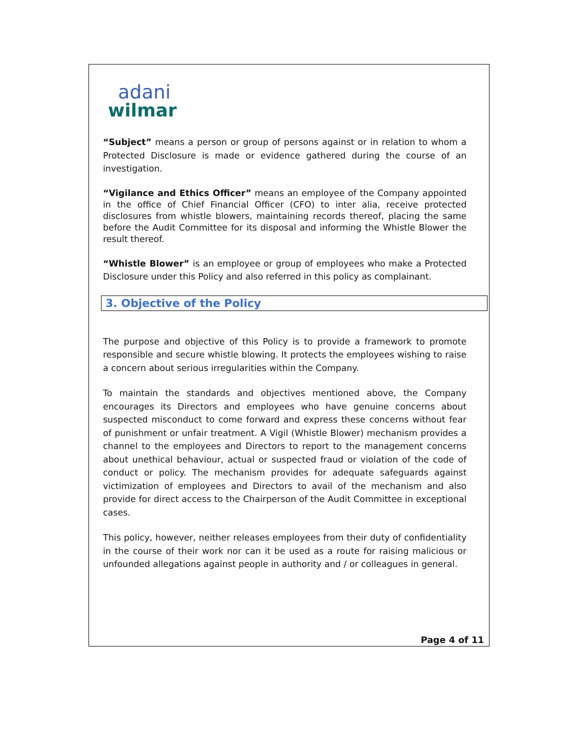adani
wilmar
“Subject” means a person or group of persons against or in relation to whom a Protected Disclosure is made or evidence gathered during the course of an investigation.
“Vigilance and Ethics Officer” means an employee of the Company appointed in the office of Chief Financial Officer (CFO) to inter alia, receive protected disclosures from whistle blowers, maintaining records thereof, placing the same before the Audit Committee for its disposal and informing the Whistle Blower the result thereof.
“Whistle Blower” is an employee or group of employees who make a Protected Disclosure under this Policy and also referred in this policy as complainant.
3. Objective of the Policy
The purpose and objective of this Policy is to provide a framework to promote responsible and secure whistle blowing. It protects the employees wishing to raise a concern about serious irregularities within the Company.
To maintain the standards and objectives mentioned above, the Company encourages its Directors and employees who have genuine concerns about suspected misconduct to come forward and express these concerns without fear of punishment or unfair treatment. A Vigil (Whistle Blower) mechanism provides a channel to the employees and Directors to report to the management concerns about unethical behaviour, actual or suspected fraud or violation of the code of conduct or policy. The mechanism provides for adequate safeguards against victimization of employees and Directors to avail of the mechanism and also provide for direct access to the Chairperson of the Audit Committee in exceptional cases.
This policy, however, neither releases employees from their duty of confidentiality in the course of their work nor can it be used as a route for raising malicious or unfounded allegations against people in authority and / or colleagues in general.
Page 4 of 11